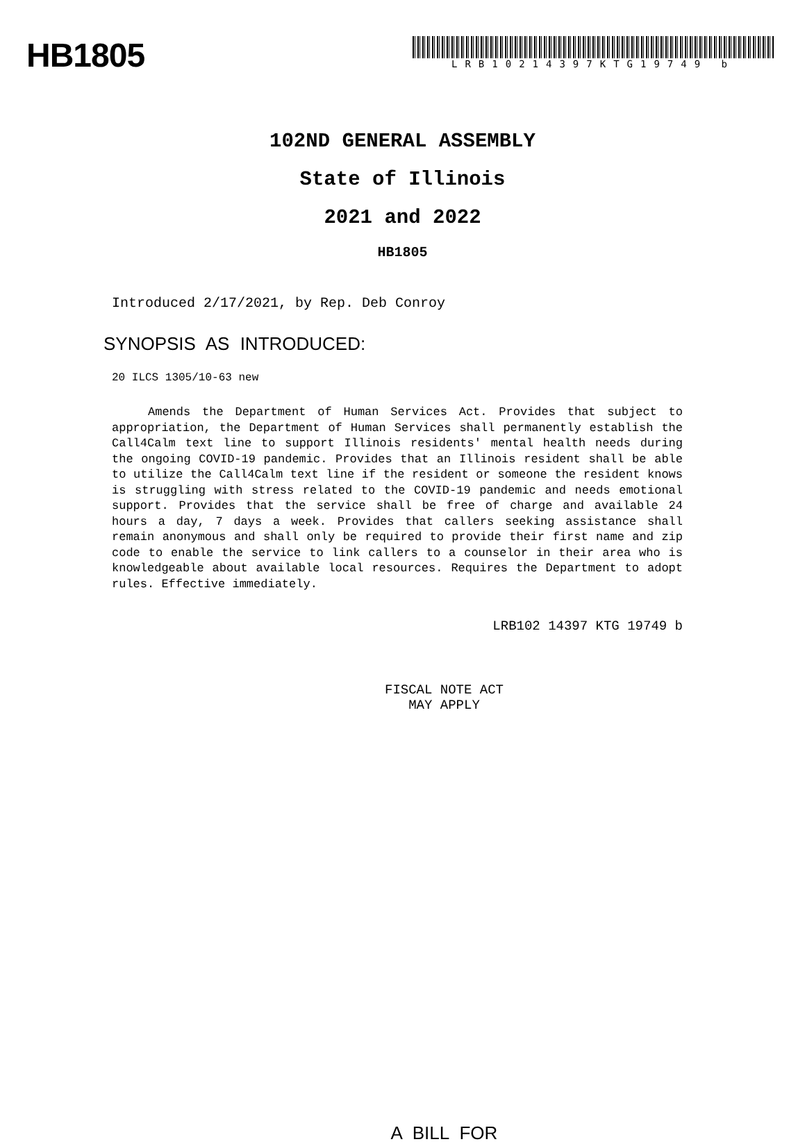HB1805
LRB10214397KTG19749 b
102ND GENERAL ASSEMBLY
State of Illinois
2021 and 2022
HB1805
Introduced 2/17/2021, by Rep. Deb Conroy
SYNOPSIS AS INTRODUCED:
20 ILCS 1305/10-63 new
Amends the Department of Human Services Act. Provides that subject to appropriation, the Department of Human Services shall permanently establish the Call4Calm text line to support Illinois residents' mental health needs during the ongoing COVID-19 pandemic. Provides that an Illinois resident shall be able to utilize the Call4Calm text line if the resident or someone the resident knows is struggling with stress related to the COVID-19 pandemic and needs emotional support. Provides that the service shall be free of charge and available 24 hours a day, 7 days a week. Provides that callers seeking assistance shall remain anonymous and shall only be required to provide their first name and zip code to enable the service to link callers to a counselor in their area who is knowledgeable about available local resources. Requires the Department to adopt rules. Effective immediately.
LRB102 14397 KTG 19749 b
FISCAL NOTE ACT
MAY APPLY
A BILL FOR